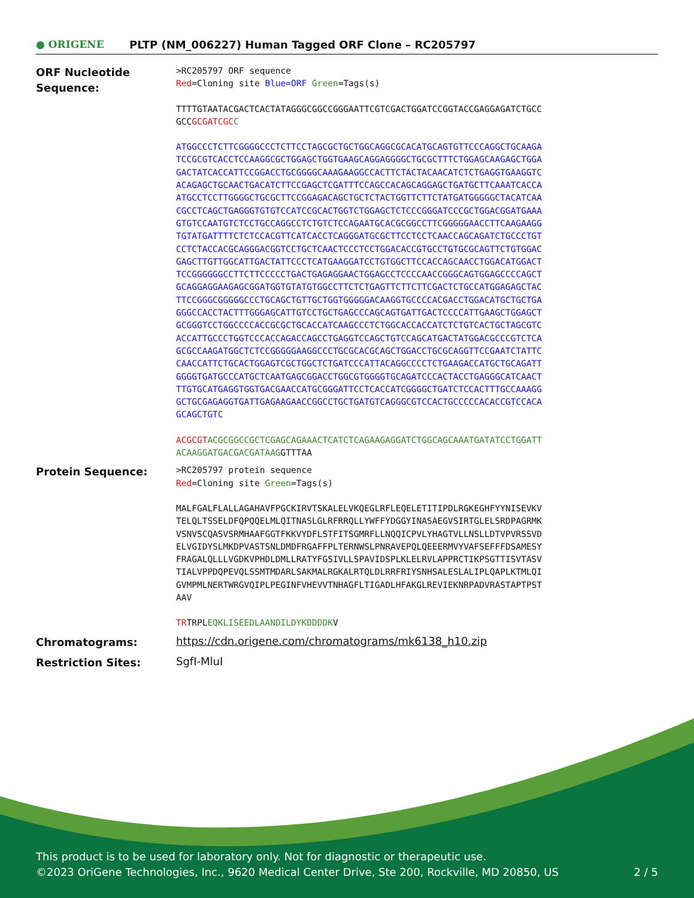● ORIGENE
PLTP (NM_006227) Human Tagged ORF Clone – RC205797
ORF Nucleotide Sequence:
>RC205797 ORF sequence
Red=Cloning site Blue=ORF Green=Tags(s)
TTTTGTAATACGACTCACTATAGGGCGGCCGGGAATTCGTCGACTGGATCCGGTACCGAGGAGATCTGCC
GCCGCGATCGC C
ATGGCCCTCTTCGGGGCCCTCTTCCTAGCGCTGCTGGCAGGCGCACATGCAGTGTTCCCAGGCTGCAAGA
TCCGCGTCACCTCCAAGGCGCTGGAGCTGGTGAAGCAGGAGGGGCTGCGCTTTCTGGAGCAAGAGCTGGA
GACTATCACCATTCCGGACCTGCGGGGCAAAGAAGGCCACTTCTACTACAACATCTCTGAGGTGAAGGTC
ACAGAGCTGCAACTGACATCTTCCGAGCTCGATTTCCAGCCACAGCAGGAGCTGATGCTTCAAATCACCA
ATGCCTCCTTGGGGCTGCGCTTCCGGAGACAGCTGCTCTACTGGTTCTTCTATGATGGGGGCTACATCAA
CGCCTCAGCTGAGGGTGTGTCCATCCGCACTGGTCTGGAGCTCTCCCGGGATCCCGCTGGACGGATGAAA
GTGTCCAATGTCTCCTGCCAGGCCTCTGTCTCCAGAATGCACGCGGCCTTCGGGGGAACCTTCAAGAAGG
TGTATGATTTTCTCTCCACGTTCATCACCTCAGGGATGCGCTTCCTCCTCAACCAGCAGATCTGCCCTGT
CCTCTACCACGCAGGGACGGTCCTGCTCAACTCCCTCCTGGACACCGTGCCTGTGCGCAGTTCTGTGGAC
GAGCTTGTTGGCATTGACTATTCCCTCATGAAGGATCCTGTGGCTTCCACCAGCAACCTGGACATGGACT
TCCGGGGGGCCTTCTTCCCCCTGACTGAGAGGAACTGGAGCCTCCCCAACCGGGCAGTGGAGCCCCAGCT
GCAGGAGGAAGAGCGGATGGTGTATGTGGCCTTCTCTGAGTTCTTCTTCGACTCTGCCATGGAGAGCTAC
TTCCGGGCGGGGGCCCTGCAGCTGTTGCTGGTGGGGGACAAGGTGCCCCACGACCTGGACATGCTGCTGA
GGGCCACCTACTTTGGGAGCATTGTCCTGCTGAGCCCAGCAGTGATTGACTCCCCATTGAAGCTGGAGCT
GCGGGTCCTGGCCCCACCGCGCTGCACCATCAAGCCCTCTGGCACCACCATCTCTGTCACTGCTAGCGTC
ACCATTGCCCTGGTCCCACCAGACCAGCCTGAGGTCCAGCTGTCCAGCATGACTATGGACGCCCGTCTCA
GCGCCAAGATGGCTCTCCGGGGGAAGGCCCTGCGCACGCAGCTGGACCTGCGCAGGTTCCGAATCTATTC
CAACCATTCTGCACTGGAGTCGCTGGCTCTGATCCCATTACAGGCCCCTCTGAAGACCATGCTGCAGATT
GGGGTGATGCCCATGCTCAATGAGCGGACCTGGCGTGGGGTGCAGATCCCACTACCTGAGGGCATCAACT
TTGTGCATGAGGTGGTGACGAACCATGCGGGATTCCTCACCATCGGGGCTGATCTCCACTTTGCCAAAGG
GCTGCGAGAGGTGATTGAGAAGAACCGGCCTGCTGATGTCAGGGCGTCCACTGCCCCCACACCGTCCACA
GCAGCTGTC
ACGCGT ACGCGGCCGCTCGAGCAGAAACTCATCTCAGAAGAGGATCTGGCAGCAAATGATATCCTGGATT
ACAAGGATGACGACGATAAGGTTTAA
Protein Sequence:
>RC205797 protein sequence
Red=Cloning site Green=Tags(s)
MALFGALFLALLAGAHAVFPGCKIRVTSKALELVKQEGLRFLEQELETITIPDLRGKEGHFYYNISEVKV
TELQLTSSELDFQPQQELMLQITNASLGLRFRRQLLYWFFYDGGYINASAEGVSIRTGLELSRDPAGRMK
VSNVSCQASVSRMHAAFGGTFKKVYDFLSTFITSGMRFLLNQQICPVLYHAGTVLLNSLLDTVPVRSSVD
ELVGIDYSLMKDPVASTSNLDMDFRGAFFPLTERNWSLPNRAVEPQLQEEERMVYVAFSEFFFDSAMESY
FRAGALQLLLVGDKVPHDLDMLLRATYFGSIVLLSPAVIDSPLKLELRVLAPPRCTIKPSGTTISVTASV
TIALVPPDQPEVQLSSMTMDARLSAKMALRGKALRTQLDLRRFRIYSNHSALESLALIPLQAPLKTMLQI
GVMPMLNERTWRGVQIPLPEGINFVHEVVTNHAGFLTIGADLHFAKGLREVIEKNRPADVRASTAPTPST
AAV
TRTRPLEQKLISEEDLAANDILDYKDDDDKV
Chromatograms:
https://cdn.origene.com/chromatograms/mk6138_h10.zip
Restriction Sites:
SgfI-MluI
This product is to be used for laboratory only. Not for diagnostic or therapeutic use.
©2023 OriGene Technologies, Inc., 9620 Medical Center Drive, Ste 200, Rockville, MD 20850, US 2 / 5